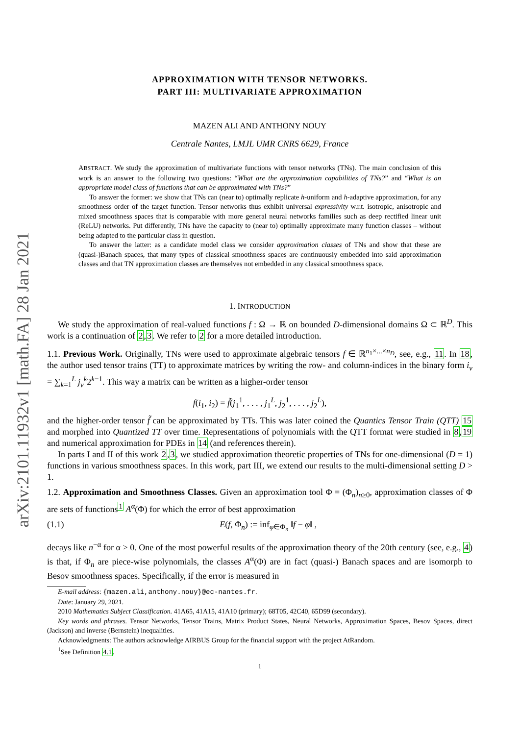arXiv:2101.11932v1 [math.FA] 28 Jan 2021
APPROXIMATION WITH TENSOR NETWORKS.
PART III: MULTIVARIATE APPROXIMATION
MAZEN ALI AND ANTHONY NOUY
Centrale Nantes, LMJL UMR CNRS 6629, France
ABSTRACT. We study the approximation of multivariate functions with tensor networks (TNs). The main conclusion of this work is an answer to the following two questions: “What are the approximation capabilities of TNs?” and “What is an appropriate model class of functions that can be approximated with TNs?”
To answer the former: we show that TNs can (near to) optimally replicate h-uniform and h-adaptive approximation, for any smoothness order of the target function. Tensor networks thus exhibit universal expressivity w.r.t. isotropic, anisotropic and mixed smoothness spaces that is comparable with more general neural networks families such as deep rectified linear unit (ReLU) networks. Put differently, TNs have the capacity to (near to) optimally approximate many function classes – without being adapted to the particular class in question.
To answer the latter: as a candidate model class we consider approximation classes of TNs and show that these are (quasi-)Banach spaces, that many types of classical smoothness spaces are continuously embedded into said approximation classes and that TN approximation classes are themselves not embedded in any classical smoothness space.
1. INTRODUCTION
We study the approximation of real-valued functions f : Ω → ℝ on bounded D-dimensional domains Ω ⊂ ℝ<sup>D</sup>. This work is a continuation of 2,3. We refer to 2 for a more detailed introduction.
1.1. Previous Work. Originally, TNs were used to approximate algebraic tensors f ∈ ℝ<sup>n<sub>1</sub>×...×n<sub>D</sub></sup>, see, e.g., 11. In 18, the author used tensor trains (TT) to approximate matrices by writing the row- and column-indices in the binary form i<sub>ν</sub> = ∑<sub>k=1</sub><sup>L</sup> j<sub>ν</sub><sup>k</sup>2<sup>k−1</sup>. This way a matrix can be written as a higher-order tensor
f(i<sub>1</sub>, i<sub>2</sub>) = f̃(j<sub>1</sub><sup>1</sup>, . . . , j<sub>1</sub><sup>L</sup>, j<sub>2</sub><sup>1</sup>, . . . , j<sub>2</sub><sup>L</sup>),
and the higher-order tensor f̃ can be approximated by TTs. This was later coined the Quantics Tensor Train (QTT) 15 and morphed into Quantized TT over time. Representations of polynomials with the QTT format were studied in 8,19 and numerical approximation for PDEs in 14 (and references therein).
In parts I and II of this work 2,3, we studied approximation theoretic properties of TNs for one-dimensional (D = 1) functions in various smoothness spaces. In this work, part III, we extend our results to the multi-dimensional setting D > 1.
1.2. Approximation and Smoothness Classes. Given an approximation tool Φ = (Φ<sub>n</sub>)<sub>n≥0</sub>, approximation classes of Φ are sets of functions<sup>1</sup> A<sup>α</sup>(Φ) for which the error of best approximation
(1.1) E(f, Φ<sub>n</sub>) := inf<sub>φ∈Φ<sub>n</sub></sub> ‖f − φ‖ ,
decays like n<sup>−α</sup> for α > 0. One of the most powerful results of the approximation theory of the 20th century (see, e.g., 4) is that, if Φ<sub>n</sub> are piece-wise polynomials, the classes A<sup>α</sup>(Φ) are in fact (quasi-) Banach spaces and are isomorph to Besov smoothness spaces. Specifically, if the error is measured in
E-mail address: {mazen.ali,anthony.nouy}@ec-nantes.fr.
Date: January 29, 2021.
2010 Mathematics Subject Classification. 41A65, 41A15, 41A10 (primary); 68T05, 42C40, 65D99 (secondary).
Key words and phrases. Tensor Networks, Tensor Trains, Matrix Product States, Neural Networks, Approximation Spaces, Besov Spaces, direct (Jackson) and inverse (Bernstein) inequalities.
Acknowledgments: The authors acknowledge AIRBUS Group for the financial support with the project AtRandom.
<sup>1</sup> See Definition 4.1.
1